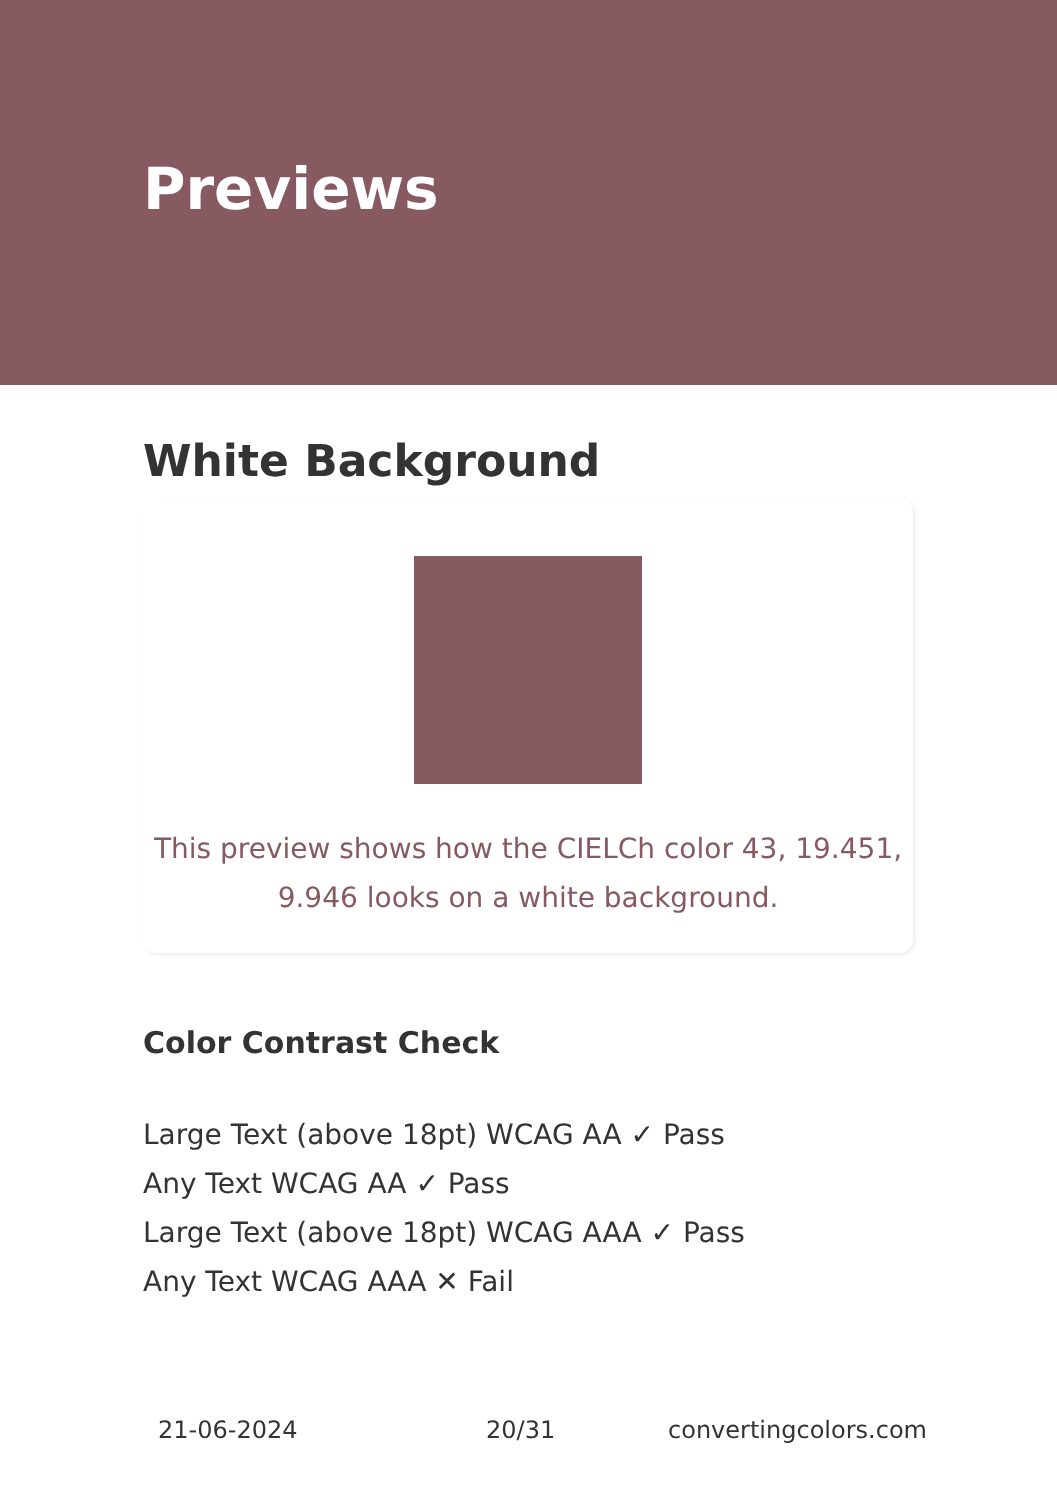Previews
White Background
This preview shows how the CIELCh color 43, 19.451, 9.946 looks on a white background.
Color Contrast Check
Large Text (above 18pt) WCAG AA ✓ Pass
Any Text WCAG AA ✓ Pass
Large Text (above 18pt) WCAG AAA ✓ Pass
Any Text WCAG AAA ✕ Fail
21-06-2024 20/31 convertingcolors.com